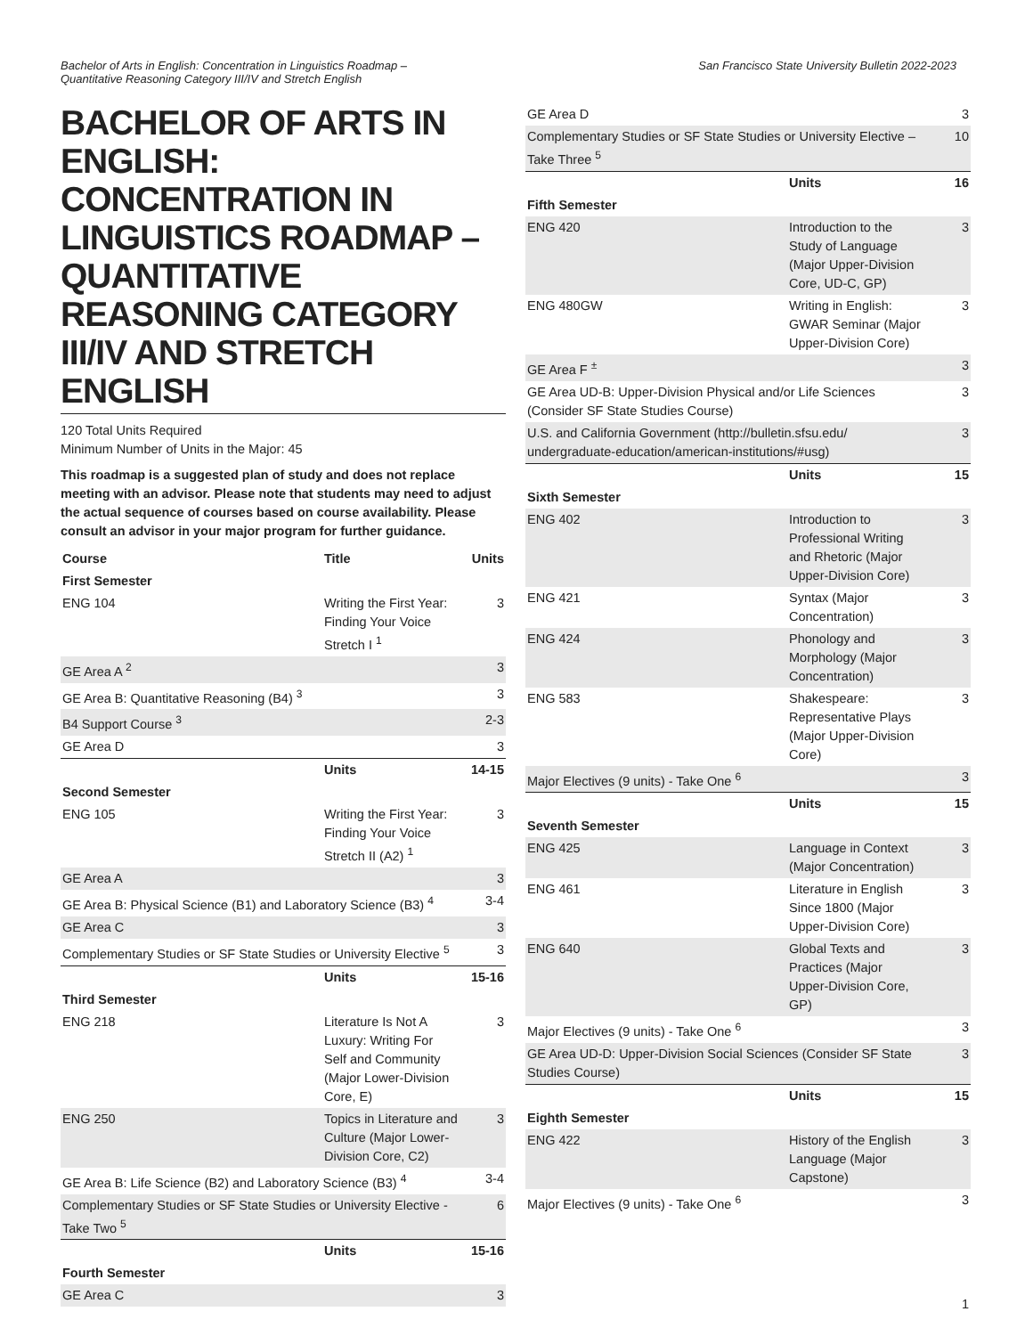Bachelor of Arts in English: Concentration in Linguistics Roadmap –
Quantitative Reasoning Category III/IV and Stretch English
San Francisco State University Bulletin 2022-2023
BACHELOR OF ARTS IN ENGLISH: CONCENTRATION IN LINGUISTICS ROADMAP – QUANTITATIVE REASONING CATEGORY III/IV AND STRETCH ENGLISH
120 Total Units Required
Minimum Number of Units in the Major: 45
This roadmap is a suggested plan of study and does not replace meeting with an advisor. Please note that students may need to adjust the actual sequence of courses based on course availability. Please consult an advisor in your major program for further guidance.
| Course | Title | Units |
| --- | --- | --- |
| First Semester | | |
| ENG 104 | Writing the First Year: Finding Your Voice Stretch I <sup>1</sup> | 3 |
| GE Area A <sup>2</sup> | | 3 |
| GE Area B: Quantitative Reasoning (B4) <sup>3</sup> | | 3 |
| B4 Support Course <sup>3</sup> | | 2-3 |
| GE Area D | | 3 |
| | Units | 14-15 |
| Second Semester | | |
| ENG 105 | Writing the First Year: Finding Your Voice Stretch II (A2) <sup>1</sup> | 3 |
| GE Area A | | 3 |
| GE Area B: Physical Science (B1) and Laboratory Science (B3) <sup>4</sup> | | 3-4 |
| GE Area C | | 3 |
| Complementary Studies or SF State Studies or University Elective <sup>5</sup> | | 3 |
| | Units | 15-16 |
| Third Semester | | |
| ENG 218 | Literature Is Not A Luxury: Writing For Self and Community (Major Lower-Division Core, E) | 3 |
| ENG 250 | Topics in Literature and Culture (Major Lower-Division Core, C2) | 3 |
| GE Area B: Life Science (B2) and Laboratory Science (B3) <sup>4</sup> | | 3-4 |
| Complementary Studies or SF State Studies or University Elective - Take Two <sup>5</sup> | | 6 |
| | Units | 15-16 |
| Fourth Semester | | |
| GE Area C | | 3 |
| GE Area D | | 3 |
| Complementary Studies or SF State Studies or University Elective – Take Three <sup>5</sup> | | 10 |
| | Units | 16 |
| Fifth Semester | | |
| ENG 420 | Introduction to the Study of Language (Major Upper-Division Core, UD-C, GP) | 3 |
| ENG 480GW | Writing in English: GWAR Seminar (Major Upper-Division Core) | 3 |
| GE Area F <sup>±</sup> | | 3 |
| GE Area UD-B: Upper-Division Physical and/or Life Sciences (Consider SF State Studies Course) | | 3 |
| U.S. and California Government (http://bulletin.sfsu.edu/ undergraduate-education/american-institutions/#usg) | | 3 |
| | Units | 15 |
| Sixth Semester | | |
| ENG 402 | Introduction to Professional Writing and Rhetoric (Major Upper-Division Core) | 3 |
| ENG 421 | Syntax (Major Concentration) | 3 |
| ENG 424 | Phonology and Morphology (Major Concentration) | 3 |
| ENG 583 | Shakespeare: Representative Plays (Major Upper-Division Core) | 3 |
| Major Electives (9 units) - Take One <sup>6</sup> | | 3 |
| | Units | 15 |
| Seventh Semester | | |
| ENG 425 | Language in Context (Major Concentration) | 3 |
| ENG 461 | Literature in English Since 1800 (Major Upper-Division Core) | 3 |
| ENG 640 | Global Texts and Practices (Major Upper-Division Core, GP) | 3 |
| Major Electives (9 units) - Take One <sup>6</sup> | | 3 |
| GE Area UD-D: Upper-Division Social Sciences (Consider SF State Studies Course) | | 3 |
| | Units | 15 |
| Eighth Semester | | |
| ENG 422 | History of the English Language (Major Capstone) | 3 |
| Major Electives (9 units) - Take One <sup>6</sup> | | 3 |
1